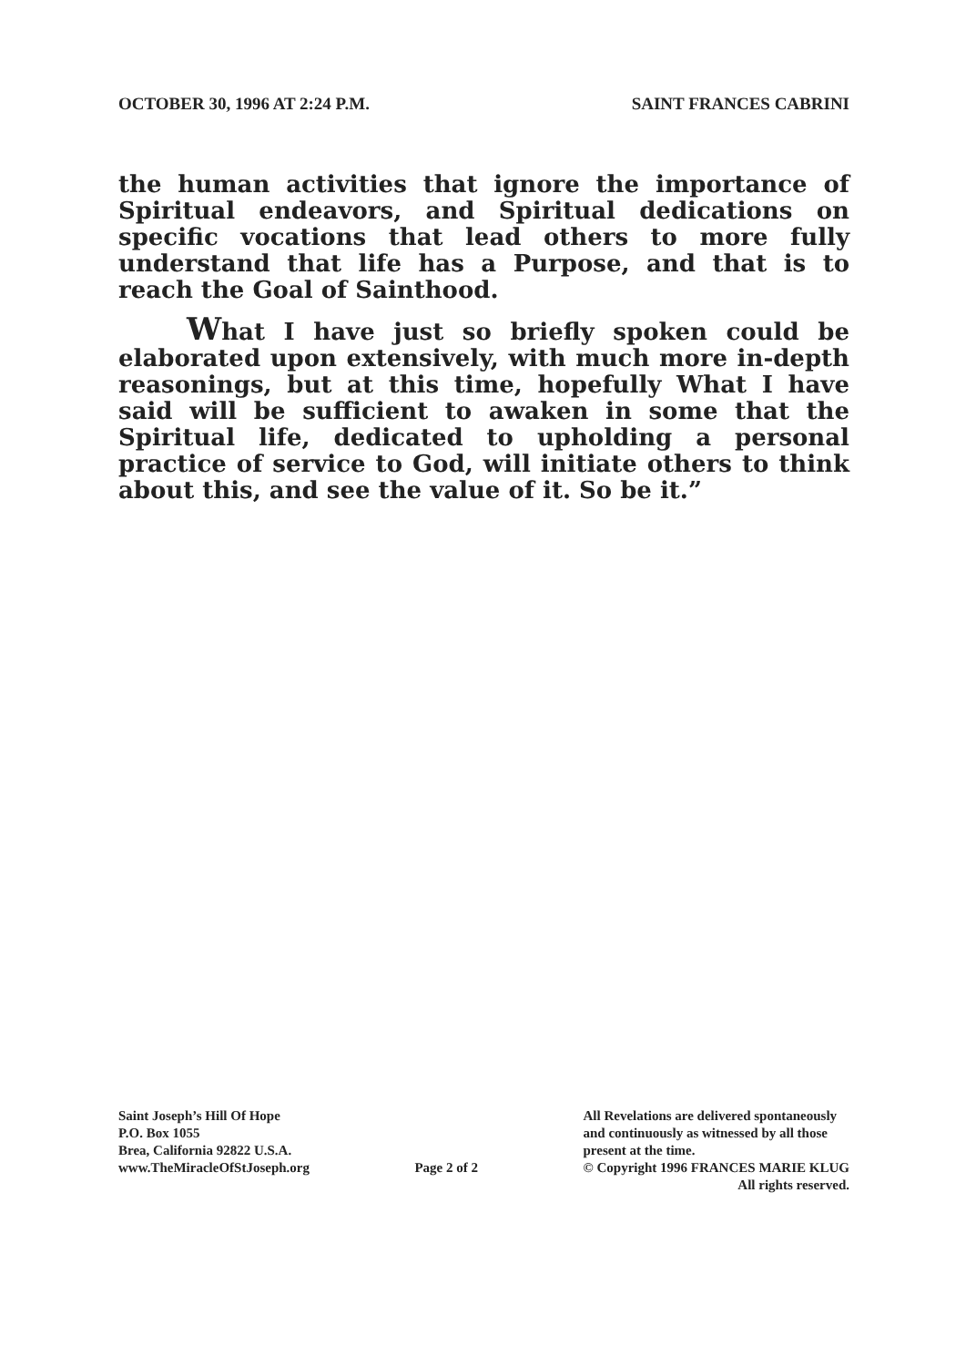OCTOBER 30, 1996 AT 2:24 P.M. SAINT FRANCES CABRINI
the human activities that ignore the importance of Spiritual endeavors, and Spiritual dedications on specific vocations that lead others to more fully understand that life has a Purpose, and that is to reach the Goal of Sainthood.
What I have just so briefly spoken could be elaborated upon extensively, with much more in-depth reasonings, but at this time, hopefully What I have said will be sufficient to awaken in some that the Spiritual life, dedicated to upholding a personal practice of service to God, will initiate others to think about this, and see the value of it. So be it.”
Saint Joseph’s Hill Of Hope
P.O. Box 1055
Brea, California 92822 U.S.A.
www.TheMiracleOfStJoseph.org
Page 2 of 2 All Revelations are delivered spontaneously
and continuously as witnessed by all those
present at the time.
© Copyright 1996 FRANCES MARIE KLUG
All rights reserved.